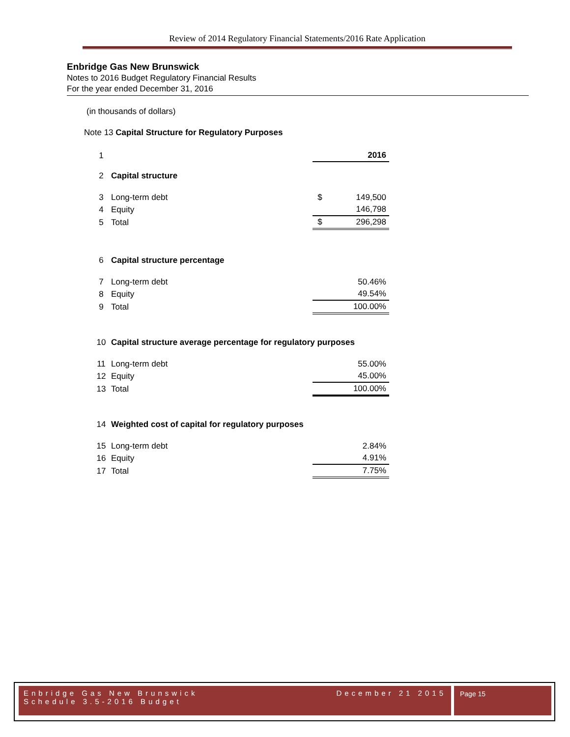Review of 2014 Regulatory Financial Statements/2016 Rate Application
Enbridge Gas New Brunswick
Notes to 2016 Budget Regulatory Financial Results
For the year ended December 31, 2016
(in thousands of dollars)
Note 13 Capital Structure for Regulatory Purposes
| 1 | | | 2016 |
| 2 | Capital structure | | |
| 3 | Long-term debt | $ | 149,500 |
| 4 | Equity | | 146,798 |
| 5 | Total | $ | 296,298 |
| 6 | Capital structure percentage | | |
| 7 | Long-term debt | | 50.46% |
| 8 | Equity | | 49.54% |
| 9 | Total | | 100.00% |
| 10 | Capital structure average percentage for regulatory purposes | | |
| 11 | Long-term debt | | 55.00% |
| 12 | Equity | | 45.00% |
| 13 | Total | | 100.00% |
| 14 | Weighted cost of capital for regulatory purposes | | |
| 15 | Long-term debt | | 2.84% |
| 16 | Equity | | 4.91% |
| 17 | Total | | 7.75% |
Enbridge Gas New Brunswick December 21 2015
Schedule 3.5-2016 Budget
Page 15